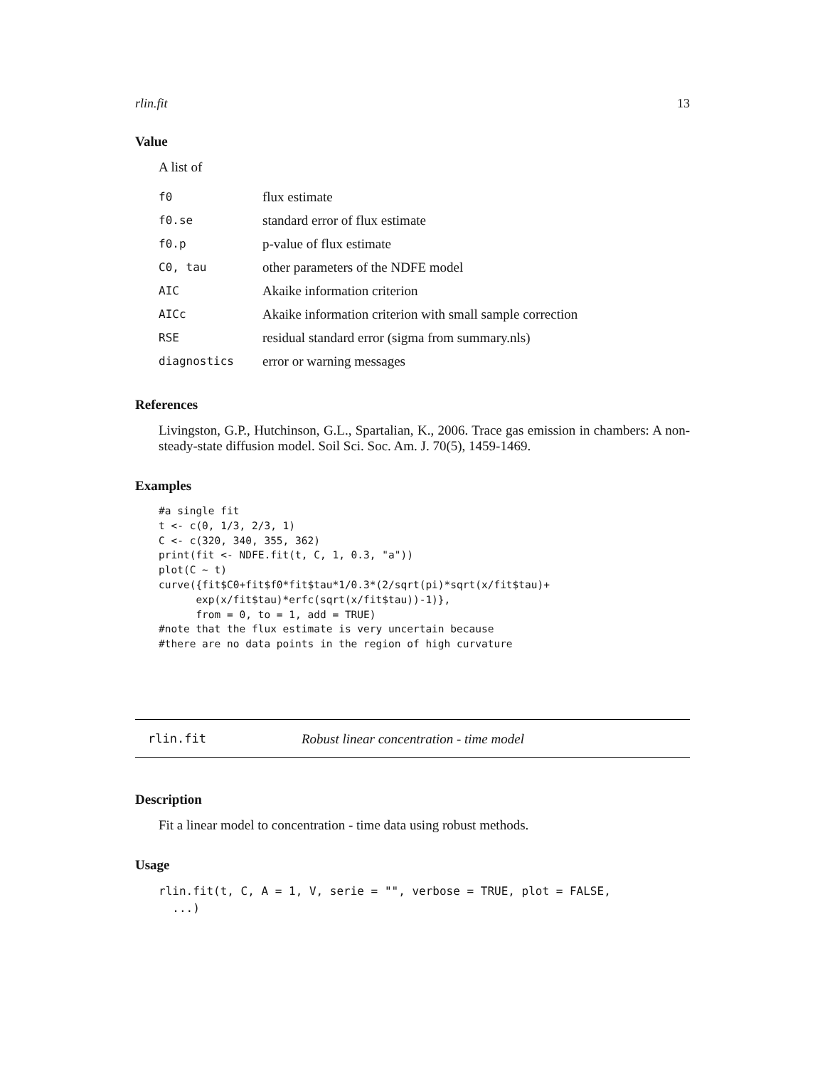rlin.fit 13
Value
A list of
| f0 | flux estimate |
| f0.se | standard error of flux estimate |
| f0.p | p-value of flux estimate |
| C0, tau | other parameters of the NDFE model |
| AIC | Akaike information criterion |
| AICc | Akaike information criterion with small sample correction |
| RSE | residual standard error (sigma from summary.nls) |
| diagnostics | error or warning messages |
References
Livingston, G.P., Hutchinson, G.L., Spartalian, K., 2006. Trace gas emission in chambers: A non-steady-state diffusion model. Soil Sci. Soc. Am. J. 70(5), 1459-1469.
Examples
#a single fit
t <- c(0, 1/3, 2/3, 1)
C <- c(320, 340, 355, 362)
print(fit <- NDFE.fit(t, C, 1, 0.3, "a"))
plot(C ~ t)
curve({fit$C0+fit$f0*fit$tau*1/0.3*(2/sqrt(pi)*sqrt(x/fit$tau)+
      exp(x/fit$tau)*erfc(sqrt(x/fit$tau))-1)},
      from = 0, to = 1, add = TRUE)
#note that the flux estimate is very uncertain because
#there are no data points in the region of high curvature
rlin.fit Robust linear concentration - time model
Description
Fit a linear model to concentration - time data using robust methods.
Usage
rlin.fit(t, C, A = 1, V, serie = "", verbose = TRUE, plot = FALSE,
  ...)